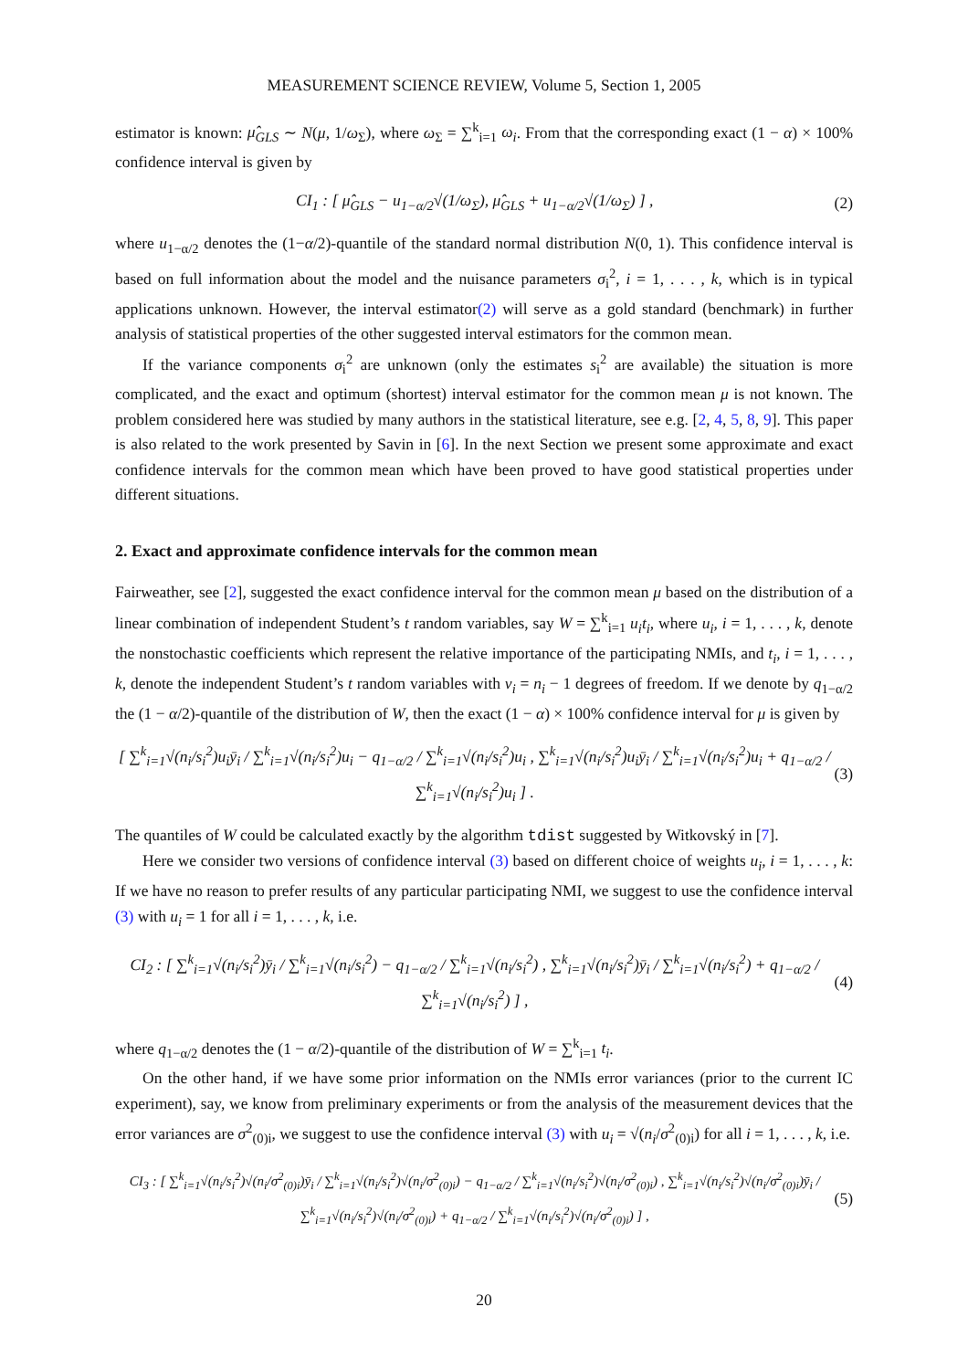MEASUREMENT SCIENCE REVIEW, Volume 5, Section 1, 2005
estimator is known: μ̂<sub>GLS</sub> ∼ N(μ, 1/ω<sub>Σ</sub>), where ω<sub>Σ</sub> = ∑<sup>k</sup><sub>i=1</sub> ω<sub>i</sub>. From that the corresponding exact (1 − α) × 100% confidence interval is given by
CI<sub>1</sub> : [ μ̂<sub>GLS</sub> − u<sub>1−α/2</sub>√(1/ω<sub>Σ</sub>), μ̂<sub>GLS</sub> + u<sub>1−α/2</sub>√(1/ω<sub>Σ</sub>) ] , (2)
where u<sub>1−α/2</sub> denotes the (1−α/2)-quantile of the standard normal distribution N(0, 1). This confidence interval is based on full information about the model and the nuisance parameters σ<sub>i</sub><sup>2</sup>, i = 1, . . . , k, which is in typical applications unknown. However, the interval estimator(2) will serve as a gold standard (benchmark) in further analysis of statistical properties of the other suggested interval estimators for the common mean.
If the variance components σ<sub>i</sub><sup>2</sup> are unknown (only the estimates s<sub>i</sub><sup>2</sup> are available) the situation is more complicated, and the exact and optimum (shortest) interval estimator for the common mean μ is not known. The problem considered here was studied by many authors in the statistical literature, see e.g. [2, 4, 5, 8, 9]. This paper is also related to the work presented by Savin in [6]. In the next Section we present some approximate and exact confidence intervals for the common mean which have been proved to have good statistical properties under different situations.
2. Exact and approximate confidence intervals for the common mean
Fairweather, see [2], suggested the exact confidence interval for the common mean μ based on the distribution of a linear combination of independent Student’s t random variables, say W = ∑<sup>k</sup><sub>i=1</sub> u<sub>i</sub>t<sub>i</sub>, where u<sub>i</sub>, i = 1, . . . , k, denote the nonstochastic coefficients which represent the relative importance of the participating NMIs, and t<sub>i</sub>, i = 1, . . . , k, denote the independent Student’s t random variables with ν<sub>i</sub> = n<sub>i</sub> − 1 degrees of freedom. If we denote by q<sub>1−α/2</sub> the (1 − α/2)-quantile of the distribution of W, then the exact (1 − α) × 100% confidence interval for μ is given by
[ ∑<sup>k</sup><sub>i=1</sub>√(n<sub>i</sub>/s<sub>i</sub><sup>2</sup>)u<sub>i</sub>ȳ<sub>i</sub> / ∑<sup>k</sup><sub>i=1</sub>√(n<sub>i</sub>/s<sub>i</sub><sup>2</sup>)u<sub>i</sub> − q<sub>1−α/2</sub> / ∑<sup>k</sup><sub>i=1</sub>√(n<sub>i</sub>/s<sub>i</sub><sup>2</sup>)u<sub>i</sub> , ∑<sup>k</sup><sub>i=1</sub>√(n<sub>i</sub>/s<sub>i</sub><sup>2</sup>)u<sub>i</sub>ȳ<sub>i</sub> / ∑<sup>k</sup><sub>i=1</sub>√(n<sub>i</sub>/s<sub>i</sub><sup>2</sup>)u<sub>i</sub> + q<sub>1−α/2</sub> / ∑<sup>k</sup><sub>i=1</sub>√(n<sub>i</sub>/s<sub>i</sub><sup>2</sup>)u<sub>i</sub> ] . (3)
The quantiles of W could be calculated exactly by the algorithm tdist suggested by Witkovský in [7].
Here we consider two versions of confidence interval (3) based on different choice of weights u<sub>i</sub>, i = 1, . . . , k: If we have no reason to prefer results of any particular participating NMI, we suggest to use the confidence interval (3) with u<sub>i</sub> = 1 for all i = 1, . . . , k, i.e.
CI<sub>2</sub> : [ ∑<sup>k</sup><sub>i=1</sub>√(n<sub>i</sub>/s<sub>i</sub><sup>2</sup>)ȳ<sub>i</sub> / ∑<sup>k</sup><sub>i=1</sub>√(n<sub>i</sub>/s<sub>i</sub><sup>2</sup>) − q<sub>1−α/2</sub> / ∑<sup>k</sup><sub>i=1</sub>√(n<sub>i</sub>/s<sub>i</sub><sup>2</sup>) , ∑<sup>k</sup><sub>i=1</sub>√(n<sub>i</sub>/s<sub>i</sub><sup>2</sup>)ȳ<sub>i</sub> / ∑<sup>k</sup><sub>i=1</sub>√(n<sub>i</sub>/s<sub>i</sub><sup>2</sup>) + q<sub>1−α/2</sub> / ∑<sup>k</sup><sub>i=1</sub>√(n<sub>i</sub>/s<sub>i</sub><sup>2</sup>) ] , (4)
where q<sub>1−α/2</sub> denotes the (1 − α/2)-quantile of the distribution of W = ∑<sup>k</sup><sub>i=1</sub> t<sub>i</sub>.
On the other hand, if we have some prior information on the NMIs error variances (prior to the current IC experiment), say, we know from preliminary experiments or from the analysis of the measurement devices that the error variances are σ<sup>2</sup><sub>(0)i</sub>, we suggest to use the confidence interval (3) with u<sub>i</sub> = √(n<sub>i</sub>/σ<sup>2</sup><sub>(0)i</sub>) for all i = 1, . . . , k, i.e.
CI<sub>3</sub> : [ ∑<sup>k</sup><sub>i=1</sub>√(n<sub>i</sub>/s<sub>i</sub><sup>2</sup>)√(n<sub>i</sub>/σ<sup>2</sup><sub>(0)i</sub>)ȳ<sub>i</sub> / ∑<sup>k</sup><sub>i=1</sub>√(n<sub>i</sub>/s<sub>i</sub><sup>2</sup>)√(n<sub>i</sub>/σ<sup>2</sup><sub>(0)i</sub>) − q<sub>1−α/2</sub> / ∑<sup>k</sup><sub>i=1</sub>√(n<sub>i</sub>/s<sub>i</sub><sup>2</sup>)√(n<sub>i</sub>/σ<sup>2</sup><sub>(0)i</sub>) , ∑<sup>k</sup><sub>i=1</sub>√(n<sub>i</sub>/s<sub>i</sub><sup>2</sup>)√(n<sub>i</sub>/σ<sup>2</sup><sub>(0)i</sub>)ȳ<sub>i</sub> / ∑<sup>k</sup><sub>i=1</sub>√(n<sub>i</sub>/s<sub>i</sub><sup>2</sup>)√(n<sub>i</sub>/σ<sup>2</sup><sub>(0)i</sub>) + q<sub>1−α/2</sub> / ∑<sup>k</sup><sub>i=1</sub>√(n<sub>i</sub>/s<sub>i</sub><sup>2</sup>)√(n<sub>i</sub>/σ<sup>2</sup><sub>(0)i</sub>) ] , (5)
20